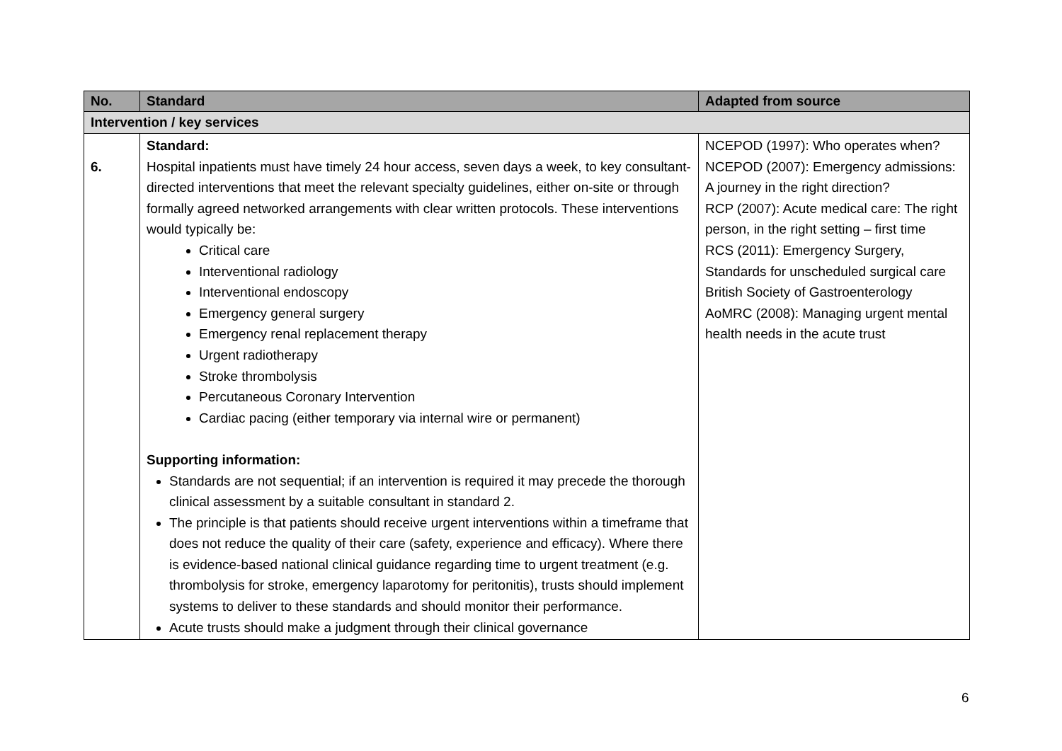| No. | Standard | Adapted from source |
| --- | --- | --- |
| Intervention / key services | | |
| 6. | Standard: Hospital inpatients must have timely 24 hour access, seven days a week, to key consultant-directed interventions that meet the relevant specialty guidelines, either on-site or through formally agreed networked arrangements with clear written protocols. These interventions would typically be: Critical care Interventional radiology Interventional endoscopy Emergency general surgery Emergency renal replacement therapy Urgent radiotherapy Stroke thrombolysis Percutaneous Coronary Intervention Cardiac pacing (either temporary via internal wire or permanent) Supporting information: Standards are not sequential; if an intervention is required it may precede the thorough clinical assessment by a suitable consultant in standard 2. The principle is that patients should receive urgent interventions within a timeframe that does not reduce the quality of their care (safety, experience and efficacy). Where there is evidence-based national clinical guidance regarding time to urgent treatment (e.g. thrombolysis for stroke, emergency laparotomy for peritonitis), trusts should implement systems to deliver to these standards and should monitor their performance. Acute trusts should make a judgment through their clinical governance | NCEPOD (1997): Who operates when? NCEPOD (2007): Emergency admissions: A journey in the right direction? RCP (2007): Acute medical care: The right person, in the right setting – first time RCS (2011): Emergency Surgery, Standards for unscheduled surgical care British Society of Gastroenterology AoMRC (2008): Managing urgent mental health needs in the acute trust |
6